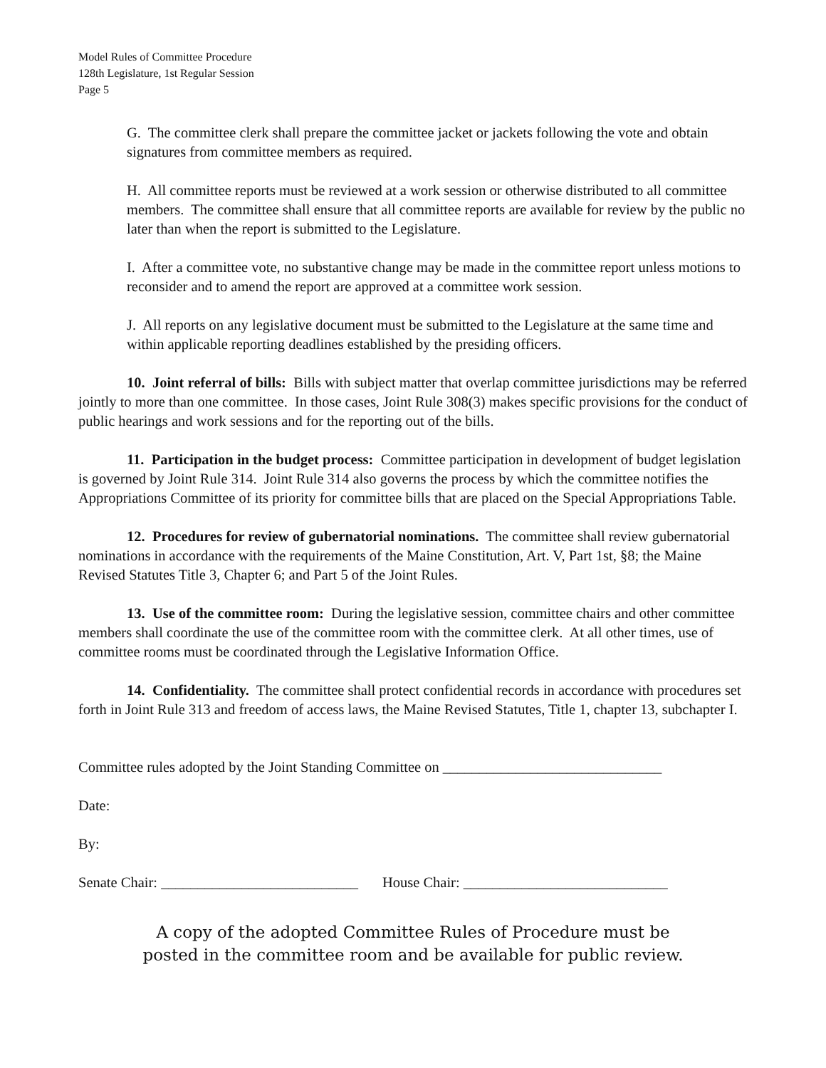Model Rules of Committee Procedure
128th Legislature, 1st Regular Session
Page 5
G. The committee clerk shall prepare the committee jacket or jackets following the vote and obtain signatures from committee members as required.
H. All committee reports must be reviewed at a work session or otherwise distributed to all committee members. The committee shall ensure that all committee reports are available for review by the public no later than when the report is submitted to the Legislature.
I. After a committee vote, no substantive change may be made in the committee report unless motions to reconsider and to amend the report are approved at a committee work session.
J. All reports on any legislative document must be submitted to the Legislature at the same time and within applicable reporting deadlines established by the presiding officers.
10. Joint referral of bills: Bills with subject matter that overlap committee jurisdictions may be referred jointly to more than one committee. In those cases, Joint Rule 308(3) makes specific provisions for the conduct of public hearings and work sessions and for the reporting out of the bills.
11. Participation in the budget process: Committee participation in development of budget legislation is governed by Joint Rule 314. Joint Rule 314 also governs the process by which the committee notifies the Appropriations Committee of its priority for committee bills that are placed on the Special Appropriations Table.
12. Procedures for review of gubernatorial nominations. The committee shall review gubernatorial nominations in accordance with the requirements of the Maine Constitution, Art. V, Part 1st, §8; the Maine Revised Statutes Title 3, Chapter 6; and Part 5 of the Joint Rules.
13. Use of the committee room: During the legislative session, committee chairs and other committee members shall coordinate the use of the committee room with the committee clerk. At all other times, use of committee rooms must be coordinated through the Legislative Information Office.
14. Confidentiality. The committee shall protect confidential records in accordance with procedures set forth in Joint Rule 313 and freedom of access laws, the Maine Revised Statutes, Title 1, chapter 13, subchapter I.
Committee rules adopted by the Joint Standing Committee on ______________________________
Date:
By:
Senate Chair: ___________________________ House Chair: ____________________________
A copy of the adopted Committee Rules of Procedure must be
posted in the committee room and be available for public review.